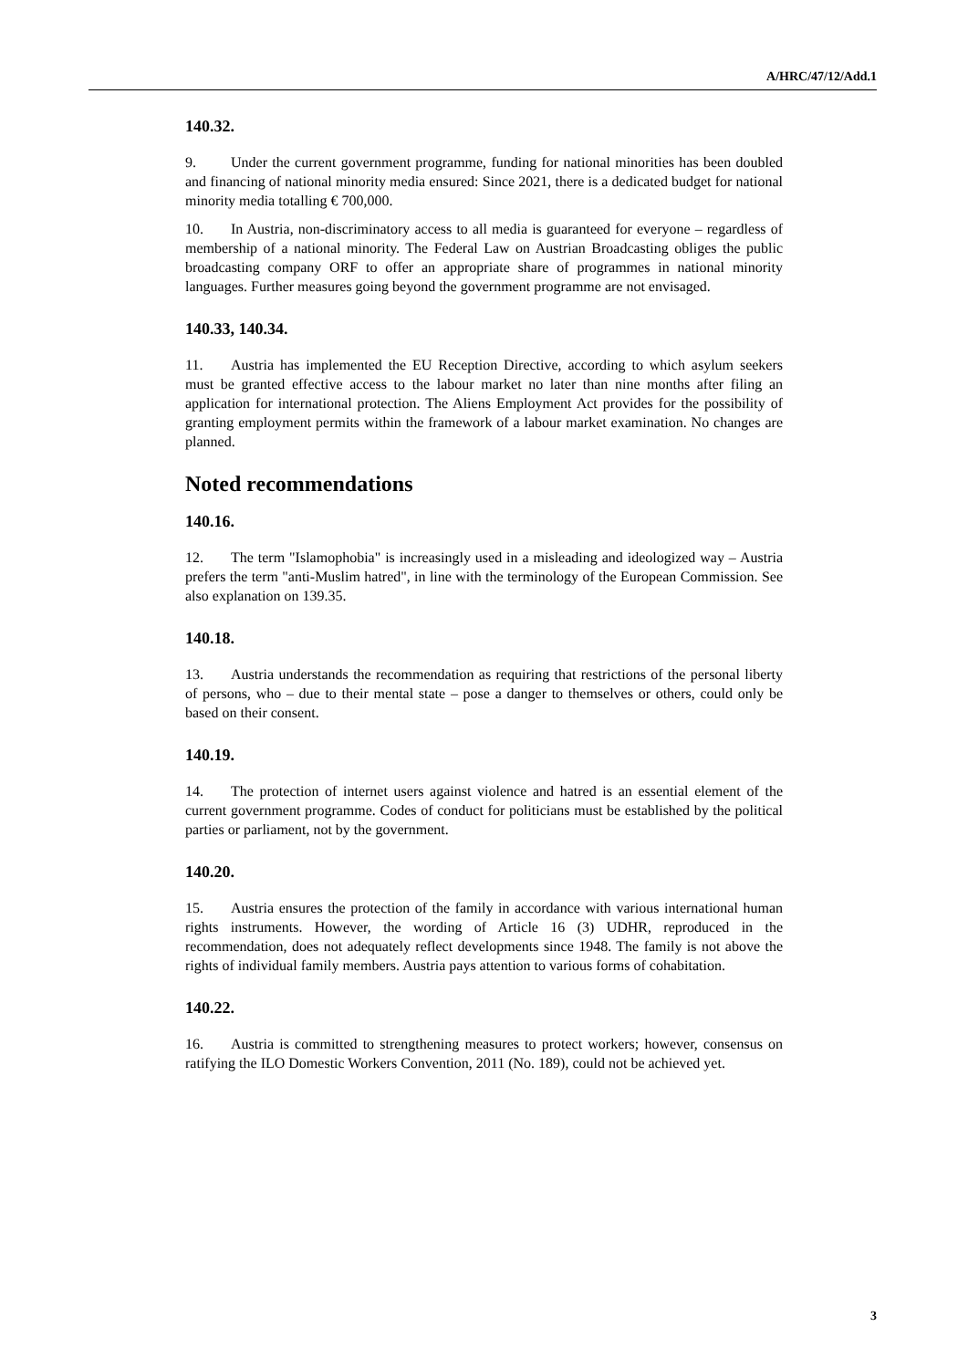A/HRC/47/12/Add.1
140.32.
9. Under the current government programme, funding for national minorities has been doubled and financing of national minority media ensured: Since 2021, there is a dedicated budget for national minority media totalling € 700,000.
10. In Austria, non-discriminatory access to all media is guaranteed for everyone – regardless of membership of a national minority. The Federal Law on Austrian Broadcasting obliges the public broadcasting company ORF to offer an appropriate share of programmes in national minority languages. Further measures going beyond the government programme are not envisaged.
140.33, 140.34.
11. Austria has implemented the EU Reception Directive, according to which asylum seekers must be granted effective access to the labour market no later than nine months after filing an application for international protection. The Aliens Employment Act provides for the possibility of granting employment permits within the framework of a labour market examination. No changes are planned.
Noted recommendations
140.16.
12. The term "Islamophobia" is increasingly used in a misleading and ideologized way – Austria prefers the term "anti-Muslim hatred", in line with the terminology of the European Commission. See also explanation on 139.35.
140.18.
13. Austria understands the recommendation as requiring that restrictions of the personal liberty of persons, who – due to their mental state – pose a danger to themselves or others, could only be based on their consent.
140.19.
14. The protection of internet users against violence and hatred is an essential element of the current government programme. Codes of conduct for politicians must be established by the political parties or parliament, not by the government.
140.20.
15. Austria ensures the protection of the family in accordance with various international human rights instruments. However, the wording of Article 16 (3) UDHR, reproduced in the recommendation, does not adequately reflect developments since 1948. The family is not above the rights of individual family members. Austria pays attention to various forms of cohabitation.
140.22.
16. Austria is committed to strengthening measures to protect workers; however, consensus on ratifying the ILO Domestic Workers Convention, 2011 (No. 189), could not be achieved yet.
3